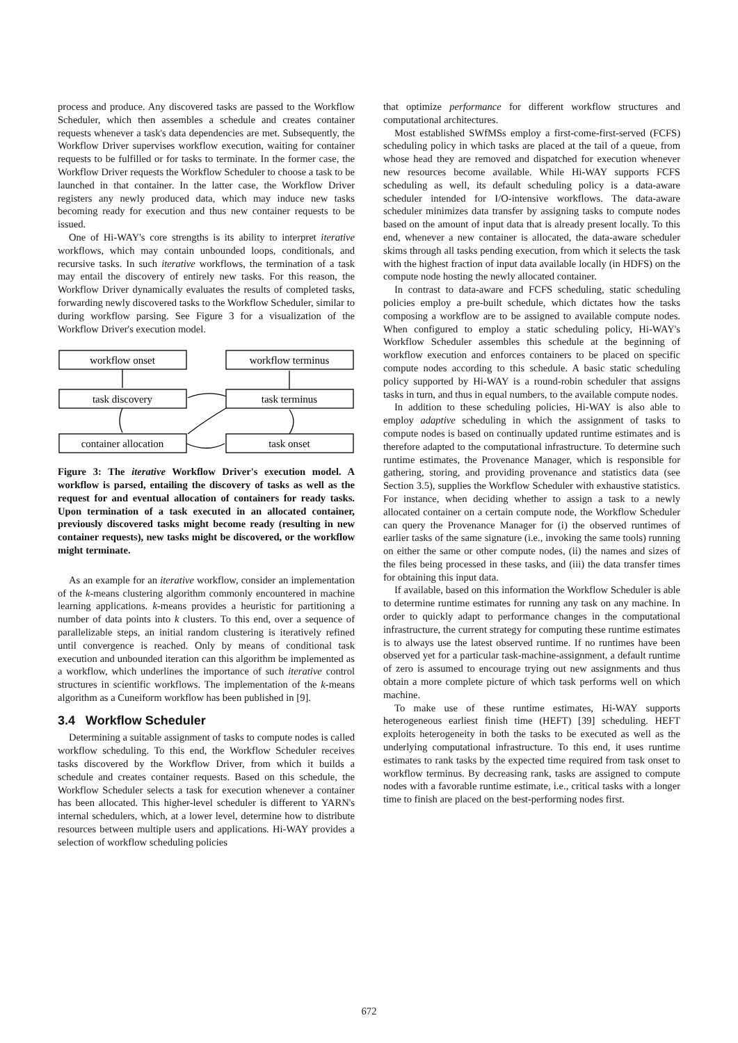process and produce. Any discovered tasks are passed to the Workflow Scheduler, which then assembles a schedule and creates container requests whenever a task's data dependencies are met. Subsequently, the Workflow Driver supervises workflow execution, waiting for container requests to be fulfilled or for tasks to terminate. In the former case, the Workflow Driver requests the Workflow Scheduler to choose a task to be launched in that container. In the latter case, the Workflow Driver registers any newly produced data, which may induce new tasks becoming ready for execution and thus new container requests to be issued.
One of Hi-WAY's core strengths is its ability to interpret iterative workflows, which may contain unbounded loops, conditionals, and recursive tasks. In such iterative workflows, the termination of a task may entail the discovery of entirely new tasks. For this reason, the Workflow Driver dynamically evaluates the results of completed tasks, forwarding newly discovered tasks to the Workflow Scheduler, similar to during workflow parsing. See Figure 3 for a visualization of the Workflow Driver's execution model.
workflow onset
workflow terminus
task discovery
task terminus
container allocation
task onset
Figure 3: The iterative Workflow Driver's execution model. A workflow is parsed, entailing the discovery of tasks as well as the request for and eventual allocation of containers for ready tasks. Upon termination of a task executed in an allocated container, previously discovered tasks might become ready (resulting in new container requests), new tasks might be discovered, or the workflow might terminate.
As an example for an iterative workflow, consider an implementation of the k-means clustering algorithm commonly encountered in machine learning applications. k-means provides a heuristic for partitioning a number of data points into k clusters. To this end, over a sequence of parallelizable steps, an initial random clustering is iteratively refined until convergence is reached. Only by means of conditional task execution and unbounded iteration can this algorithm be implemented as a workflow, which underlines the importance of such iterative control structures in scientific workflows. The implementation of the k-means algorithm as a Cuneiform workflow has been published in [9].
3.4 Workflow Scheduler
Determining a suitable assignment of tasks to compute nodes is called workflow scheduling. To this end, the Workflow Scheduler receives tasks discovered by the Workflow Driver, from which it builds a schedule and creates container requests. Based on this schedule, the Workflow Scheduler selects a task for execution whenever a container has been allocated. This higher-level scheduler is different to YARN's internal schedulers, which, at a lower level, determine how to distribute resources between multiple users and applications. Hi-WAY provides a selection of workflow scheduling policies
that optimize performance for different workflow structures and computational architectures.
Most established SWfMSs employ a first-come-first-served (FCFS) scheduling policy in which tasks are placed at the tail of a queue, from whose head they are removed and dispatched for execution whenever new resources become available. While Hi-WAY supports FCFS scheduling as well, its default scheduling policy is a data-aware scheduler intended for I/O-intensive workflows. The data-aware scheduler minimizes data transfer by assigning tasks to compute nodes based on the amount of input data that is already present locally. To this end, whenever a new container is allocated, the data-aware scheduler skims through all tasks pending execution, from which it selects the task with the highest fraction of input data available locally (in HDFS) on the compute node hosting the newly allocated container.
In contrast to data-aware and FCFS scheduling, static scheduling policies employ a pre-built schedule, which dictates how the tasks composing a workflow are to be assigned to available compute nodes. When configured to employ a static scheduling policy, Hi-WAY's Workflow Scheduler assembles this schedule at the beginning of workflow execution and enforces containers to be placed on specific compute nodes according to this schedule. A basic static scheduling policy supported by Hi-WAY is a round-robin scheduler that assigns tasks in turn, and thus in equal numbers, to the available compute nodes.
In addition to these scheduling policies, Hi-WAY is also able to employ adaptive scheduling in which the assignment of tasks to compute nodes is based on continually updated runtime estimates and is therefore adapted to the computational infrastructure. To determine such runtime estimates, the Provenance Manager, which is responsible for gathering, storing, and providing provenance and statistics data (see Section 3.5), supplies the Workflow Scheduler with exhaustive statistics. For instance, when deciding whether to assign a task to a newly allocated container on a certain compute node, the Workflow Scheduler can query the Provenance Manager for (i) the observed runtimes of earlier tasks of the same signature (i.e., invoking the same tools) running on either the same or other compute nodes, (ii) the names and sizes of the files being processed in these tasks, and (iii) the data transfer times for obtaining this input data.
If available, based on this information the Workflow Scheduler is able to determine runtime estimates for running any task on any machine. In order to quickly adapt to performance changes in the computational infrastructure, the current strategy for computing these runtime estimates is to always use the latest observed runtime. If no runtimes have been observed yet for a particular task-machine-assignment, a default runtime of zero is assumed to encourage trying out new assignments and thus obtain a more complete picture of which task performs well on which machine.
To make use of these runtime estimates, Hi-WAY supports heterogeneous earliest finish time (HEFT) [39] scheduling. HEFT exploits heterogeneity in both the tasks to be executed as well as the underlying computational infrastructure. To this end, it uses runtime estimates to rank tasks by the expected time required from task onset to workflow terminus. By decreasing rank, tasks are assigned to compute nodes with a favorable runtime estimate, i.e., critical tasks with a longer time to finish are placed on the best-performing nodes first.
672